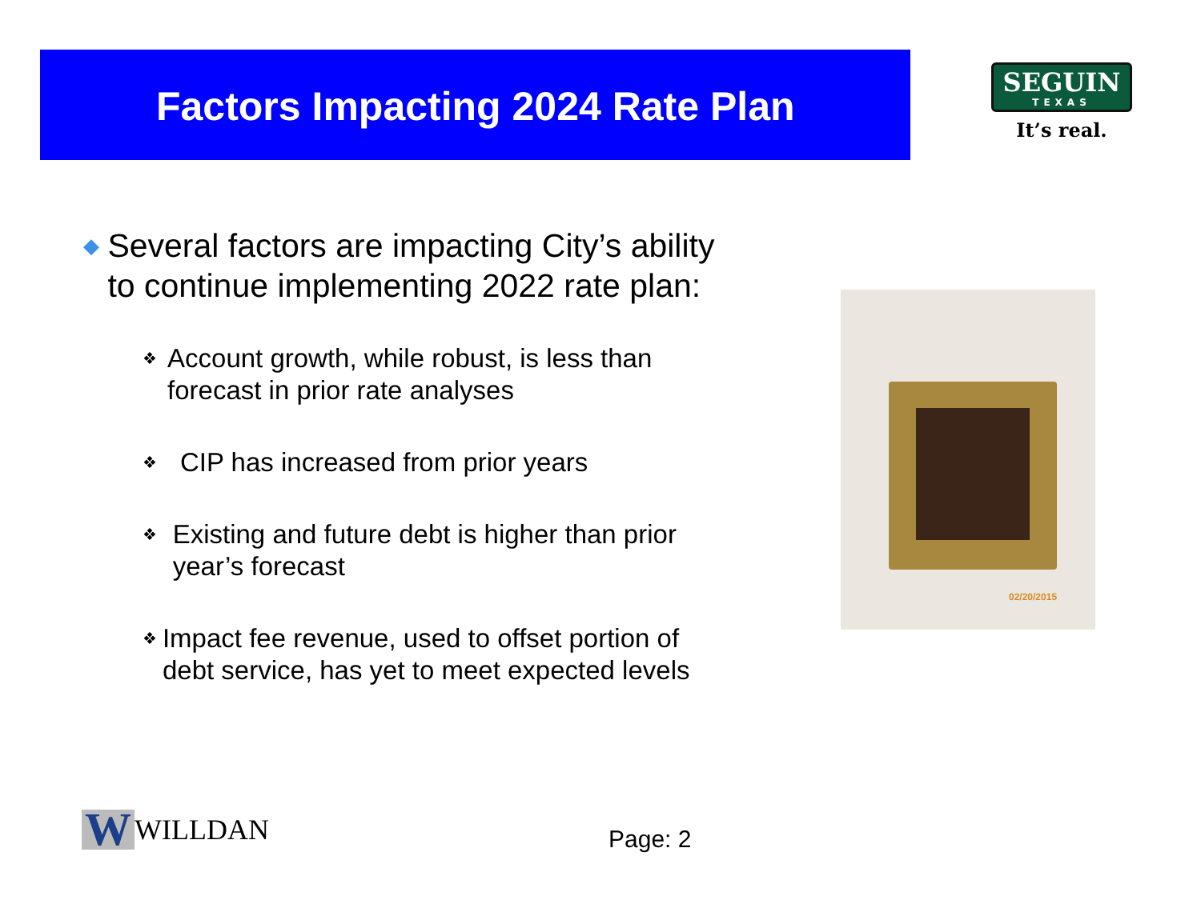Factors Impacting 2024 Rate Plan
SEGUIN
TEXAS
It’s real.
◆ Several factors are impacting City’s ability to continue implementing 2022 rate plan:
❖ Account growth, while robust, is less than forecast in prior rate analyses
❖ CIP has increased from prior years
❖ Existing and future debt is higher than prior year’s forecast
❖ Impact fee revenue, used to offset portion of debt service, has yet to meet expected levels
02/20/2015
W WILLDAN Page: 2